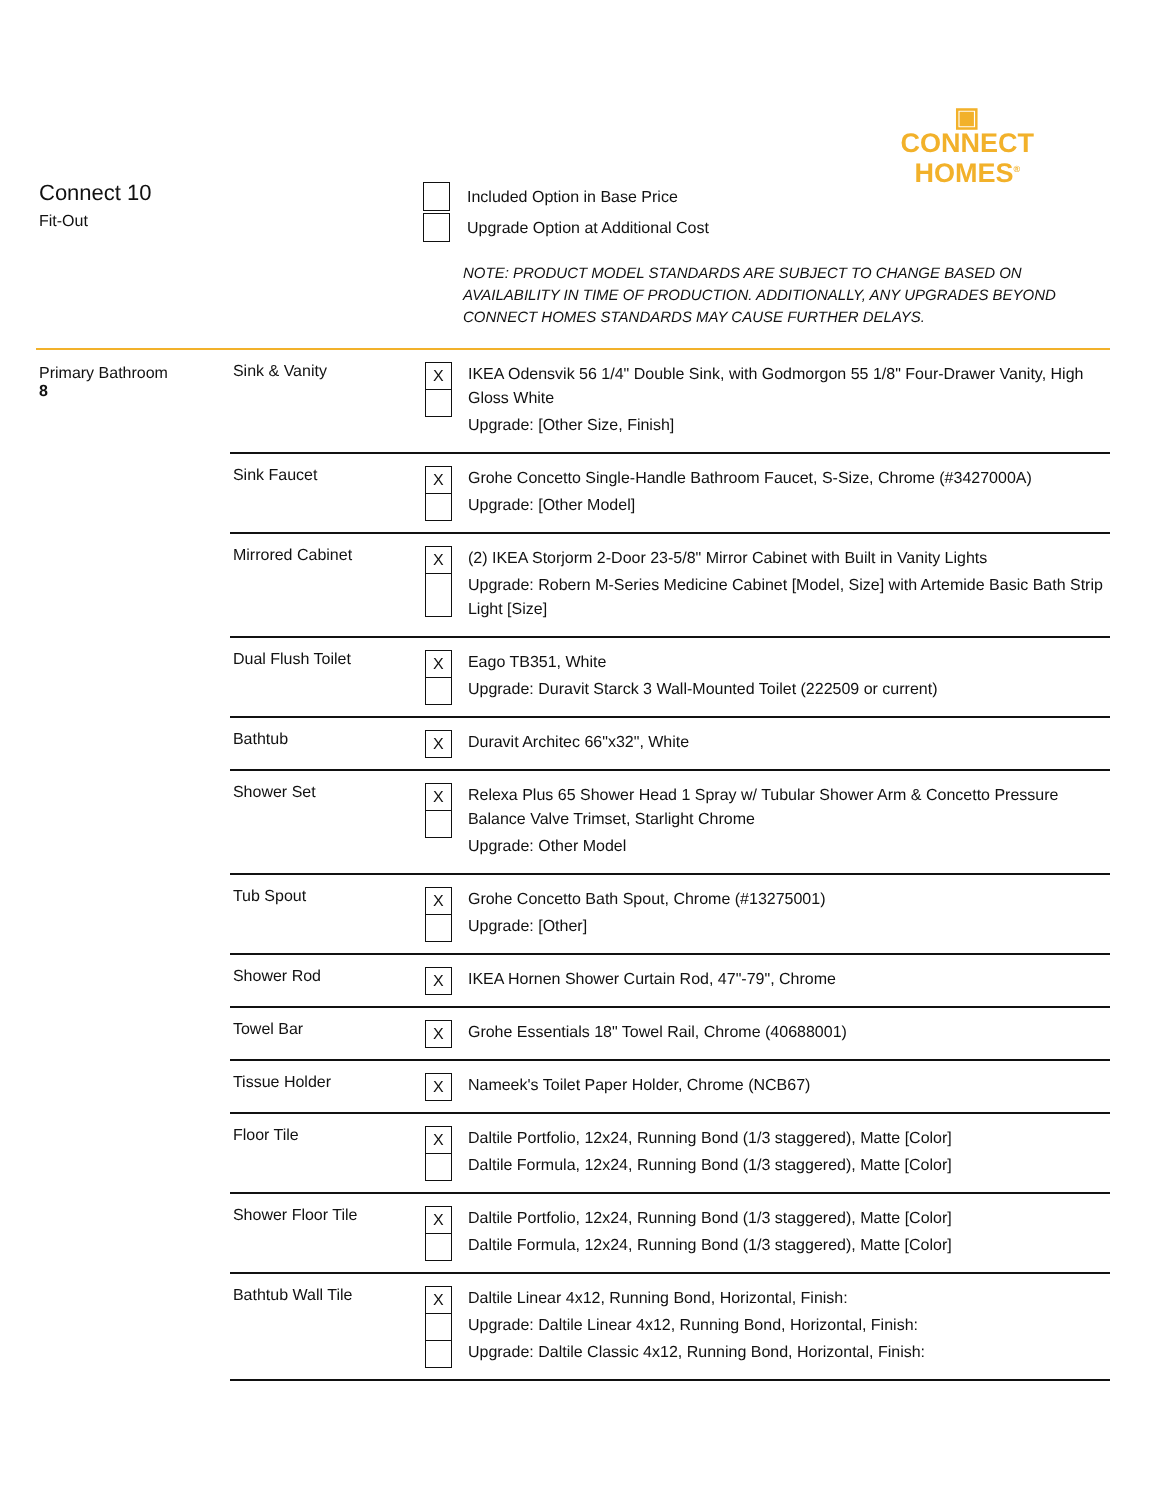▣
CONNECT
HOMES<sup>®</sup>
Connect 10
Fit-Out
| | Included Option in Base Price |
| | Upgrade Option at Additional Cost |
NOTE: PRODUCT MODEL STANDARDS ARE SUBJECT TO CHANGE BASED ON
AVAILABILITY IN TIME OF PRODUCTION. ADDITIONALLY, ANY UPGRADES BEYOND
CONNECT HOMES STANDARDS MAY CAUSE FURTHER DELAYS.
Primary Bathroom
8
| Sink & Vanity | X | IKEA Odensvik 56 1/4" Double Sink, with Godmorgon 55 1/8" Four-Drawer Vanity, High Gloss White Upgrade: [Other Size, Finish] |
| Sink Faucet | X | Grohe Concetto Single-Handle Bathroom Faucet, S-Size, Chrome (#3427000A) Upgrade: [Other Model] |
| Mirrored Cabinet | X | (2) IKEA Storjorm 2-Door 23-5/8" Mirror Cabinet with Built in Vanity Lights Upgrade: Robern M-Series Medicine Cabinet [Model, Size] with Artemide Basic Bath Strip Light [Size] |
| Dual Flush Toilet | X | Eago TB351, White Upgrade: Duravit Starck 3 Wall-Mounted Toilet (222509 or current) |
| Bathtub | X | Duravit Architec 66"x32", White |
| Shower Set | X | Relexa Plus 65 Shower Head 1 Spray w/ Tubular Shower Arm & Concetto Pressure Balance Valve Trimset, Starlight Chrome Upgrade: Other Model |
| Tub Spout | X | Grohe Concetto Bath Spout, Chrome (#13275001) Upgrade: [Other] |
| Shower Rod | X | IKEA Hornen Shower Curtain Rod, 47"-79", Chrome |
| Towel Bar | X | Grohe Essentials 18" Towel Rail, Chrome (40688001) |
| Tissue Holder | X | Nameek's Toilet Paper Holder, Chrome (NCB67) |
| Floor Tile | X | Daltile Portfolio, 12x24, Running Bond (1/3 staggered), Matte [Color] Daltile Formula, 12x24, Running Bond (1/3 staggered), Matte [Color] |
| Shower Floor Tile | X | Daltile Portfolio, 12x24, Running Bond (1/3 staggered), Matte [Color] Daltile Formula, 12x24, Running Bond (1/3 staggered), Matte [Color] |
| Bathtub Wall Tile | X | Daltile Linear 4x12, Running Bond, Horizontal, Finish: Upgrade: Daltile Linear 4x12, Running Bond, Horizontal, Finish: Upgrade: Daltile Classic 4x12, Running Bond, Horizontal, Finish: |